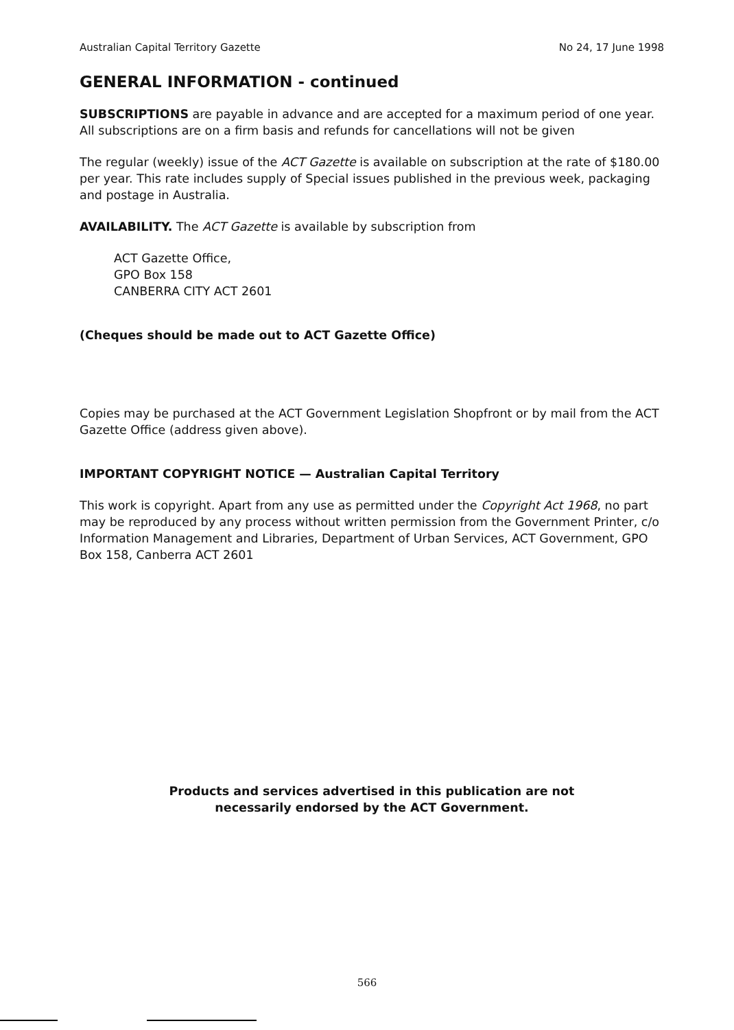Australian Capital Territory Gazette No 24, 17 June 1998
GENERAL INFORMATION - continued
SUBSCRIPTIONS are payable in advance and are accepted for a maximum period of one year. All subscriptions are on a firm basis and refunds for cancellations will not be given
The regular (weekly) issue of the ACT Gazette is available on subscription at the rate of $180.00 per year. This rate includes supply of Special issues published in the previous week, packaging and postage in Australia.
AVAILABILITY. The ACT Gazette is available by subscription from
ACT Gazette Office,
GPO Box 158
CANBERRA CITY ACT 2601
(Cheques should be made out to ACT Gazette Office)
Copies may be purchased at the ACT Government Legislation Shopfront or by mail from the ACT Gazette Office (address given above).
IMPORTANT COPYRIGHT NOTICE — Australian Capital Territory
This work is copyright. Apart from any use as permitted under the Copyright Act 1968, no part may be reproduced by any process without written permission from the Government Printer, c/o Information Management and Libraries, Department of Urban Services, ACT Government, GPO Box 158, Canberra ACT 2601
Products and services advertised in this publication are not
necessarily endorsed by the ACT Government.
566